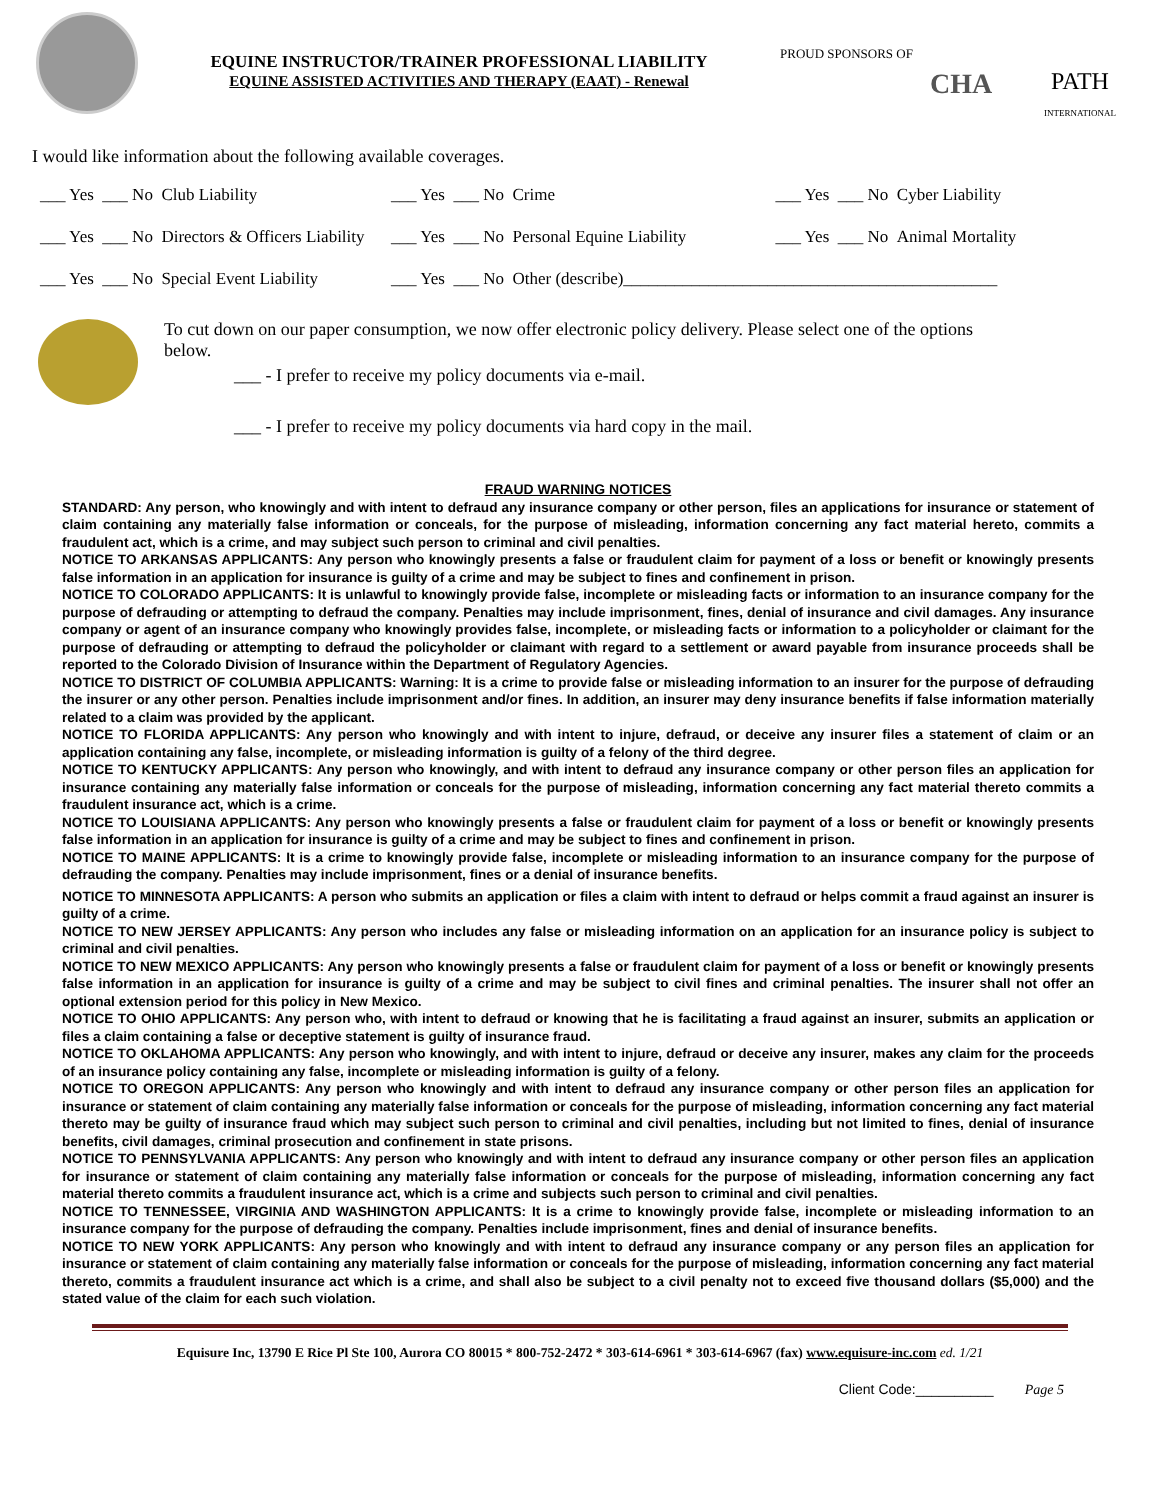EQUINE INSTRUCTOR/TRAINER PROFESSIONAL LIABILITY
EQUINE ASSISTED ACTIVITIES AND THERAPY (EAAT) - Renewal
PROUD SPONSORS OF
CHA
PATH
INTERNATIONAL
I would like information about the following available coverages.
| ___ Yes ___ No Club Liability | ___ Yes ___ No Crime | ___ Yes ___ No Cyber Liability |
| ___ Yes ___ No Directors & Officers Liability | ___ Yes ___ No Personal Equine Liability | ___ Yes ___ No Animal Mortality |
| ___ Yes ___ No Special Event Liability | ___ Yes ___ No Other (describe)____________________________________________ | |
To cut down on our paper consumption, we now offer electronic policy delivery. Please select one of the options below.
___ - I prefer to receive my policy documents via e-mail.
___ - I prefer to receive my policy documents via hard copy in the mail.
FRAUD WARNING NOTICES
STANDARD: Any person, who knowingly and with intent to defraud any insurance company or other person, files an applications for insurance or statement of claim containing any materially false information or conceals, for the purpose of misleading, information concerning any fact material hereto, commits a fraudulent act, which is a crime, and may subject such person to criminal and civil penalties.
NOTICE TO ARKANSAS APPLICANTS: Any person who knowingly presents a false or fraudulent claim for payment of a loss or benefit or knowingly presents false information in an application for insurance is guilty of a crime and may be subject to fines and confinement in prison.
NOTICE TO COLORADO APPLICANTS: It is unlawful to knowingly provide false, incomplete or misleading facts or information to an insurance company for the purpose of defrauding or attempting to defraud the company. Penalties may include imprisonment, fines, denial of insurance and civil damages. Any insurance company or agent of an insurance company who knowingly provides false, incomplete, or misleading facts or information to a policyholder or claimant for the purpose of defrauding or attempting to defraud the policyholder or claimant with regard to a settlement or award payable from insurance proceeds shall be reported to the Colorado Division of Insurance within the Department of Regulatory Agencies.
NOTICE TO DISTRICT OF COLUMBIA APPLICANTS: Warning: It is a crime to provide false or misleading information to an insurer for the purpose of defrauding the insurer or any other person. Penalties include imprisonment and/or fines. In addition, an insurer may deny insurance benefits if false information materially related to a claim was provided by the applicant.
NOTICE TO FLORIDA APPLICANTS: Any person who knowingly and with intent to injure, defraud, or deceive any insurer files a statement of claim or an application containing any false, incomplete, or misleading information is guilty of a felony of the third degree.
NOTICE TO KENTUCKY APPLICANTS: Any person who knowingly, and with intent to defraud any insurance company or other person files an application for insurance containing any materially false information or conceals for the purpose of misleading, information concerning any fact material thereto commits a fraudulent insurance act, which is a crime.
NOTICE TO LOUISIANA APPLICANTS: Any person who knowingly presents a false or fraudulent claim for payment of a loss or benefit or knowingly presents false information in an application for insurance is guilty of a crime and may be subject to fines and confinement in prison.
NOTICE TO MAINE APPLICANTS: It is a crime to knowingly provide false, incomplete or misleading information to an insurance company for the purpose of defrauding the company. Penalties may include imprisonment, fines or a denial of insurance benefits.
NOTICE TO MINNESOTA APPLICANTS: A person who submits an application or files a claim with intent to defraud or helps commit a fraud against an insurer is guilty of a crime.
NOTICE TO NEW JERSEY APPLICANTS: Any person who includes any false or misleading information on an application for an insurance policy is subject to criminal and civil penalties.
NOTICE TO NEW MEXICO APPLICANTS: Any person who knowingly presents a false or fraudulent claim for payment of a loss or benefit or knowingly presents false information in an application for insurance is guilty of a crime and may be subject to civil fines and criminal penalties. The insurer shall not offer an optional extension period for this policy in New Mexico.
NOTICE TO OHIO APPLICANTS: Any person who, with intent to defraud or knowing that he is facilitating a fraud against an insurer, submits an application or files a claim containing a false or deceptive statement is guilty of insurance fraud.
NOTICE TO OKLAHOMA APPLICANTS: Any person who knowingly, and with intent to injure, defraud or deceive any insurer, makes any claim for the proceeds of an insurance policy containing any false, incomplete or misleading information is guilty of a felony.
NOTICE TO OREGON APPLICANTS: Any person who knowingly and with intent to defraud any insurance company or other person files an application for insurance or statement of claim containing any materially false information or conceals for the purpose of misleading, information concerning any fact material thereto may be guilty of insurance fraud which may subject such person to criminal and civil penalties, including but not limited to fines, denial of insurance benefits, civil damages, criminal prosecution and confinement in state prisons.
NOTICE TO PENNSYLVANIA APPLICANTS: Any person who knowingly and with intent to defraud any insurance company or other person files an application for insurance or statement of claim containing any materially false information or conceals for the purpose of misleading, information concerning any fact material thereto commits a fraudulent insurance act, which is a crime and subjects such person to criminal and civil penalties.
NOTICE TO TENNESSEE, VIRGINIA AND WASHINGTON APPLICANTS: It is a crime to knowingly provide false, incomplete or misleading information to an insurance company for the purpose of defrauding the company. Penalties include imprisonment, fines and denial of insurance benefits.
NOTICE TO NEW YORK APPLICANTS: Any person who knowingly and with intent to defraud any insurance company or any person files an application for insurance or statement of claim containing any materially false information or conceals for the purpose of misleading, information concerning any fact material thereto, commits a fraudulent insurance act which is a crime, and shall also be subject to a civil penalty not to exceed five thousand dollars ($5,000) and the stated value of the claim for each such violation.
Equisure Inc, 13790 E Rice Pl Ste 100, Aurora CO 80015 * 800-752-2472 * 303-614-6961 * 303-614-6967 (fax) www.equisure-inc.com ed. 1/21
Client Code:__________ Page 5